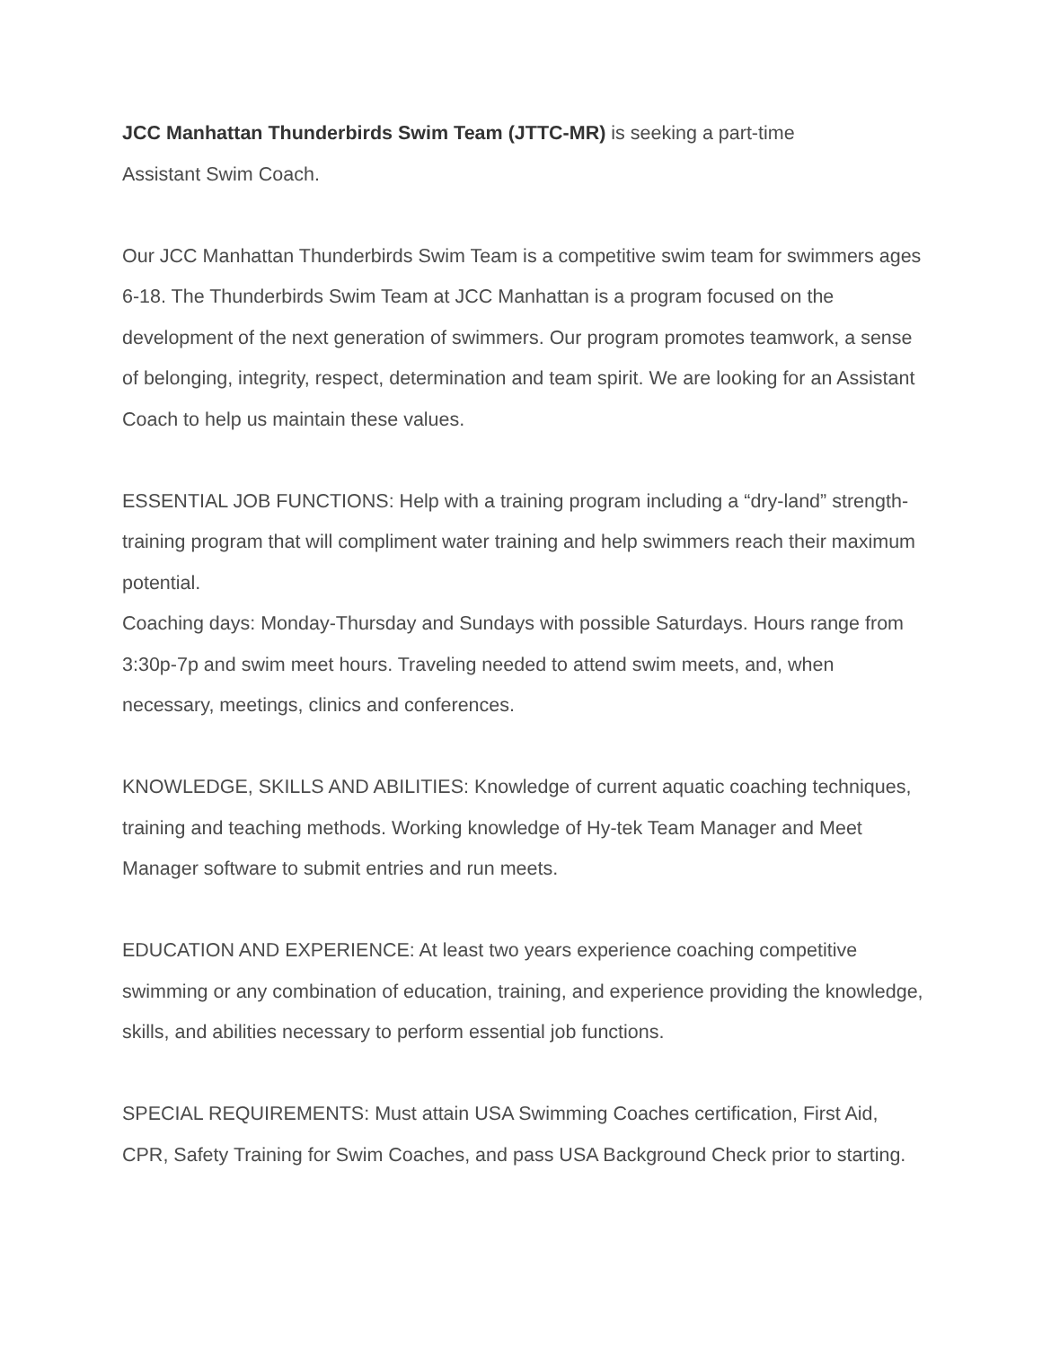JCC Manhattan Thunderbirds Swim Team (JTTC-MR) is seeking a part-time
Assistant Swim Coach.
Our JCC Manhattan Thunderbirds Swim Team is a competitive swim team for swimmers ages 6-18. The Thunderbirds Swim Team at JCC Manhattan is a program focused on the development of the next generation of swimmers. Our program promotes teamwork, a sense of belonging, integrity, respect, determination and team spirit. We are looking for an Assistant Coach to help us maintain these values.
ESSENTIAL JOB FUNCTIONS: Help with a training program including a “dry-land” strength-training program that will compliment water training and help swimmers reach their maximum potential.
Coaching days: Monday-Thursday and Sundays with possible Saturdays. Hours range from 3:30p-7p and swim meet hours. Traveling needed to attend swim meets, and, when necessary, meetings, clinics and conferences.
KNOWLEDGE, SKILLS AND ABILITIES: Knowledge of current aquatic coaching techniques, training and teaching methods. Working knowledge of Hy-tek Team Manager and Meet Manager software to submit entries and run meets.
EDUCATION AND EXPERIENCE: At least two years experience coaching competitive swimming or any combination of education, training, and experience providing the knowledge, skills, and abilities necessary to perform essential job functions.
SPECIAL REQUIREMENTS: Must attain USA Swimming Coaches certification, First Aid, CPR, Safety Training for Swim Coaches, and pass USA Background Check prior to starting.